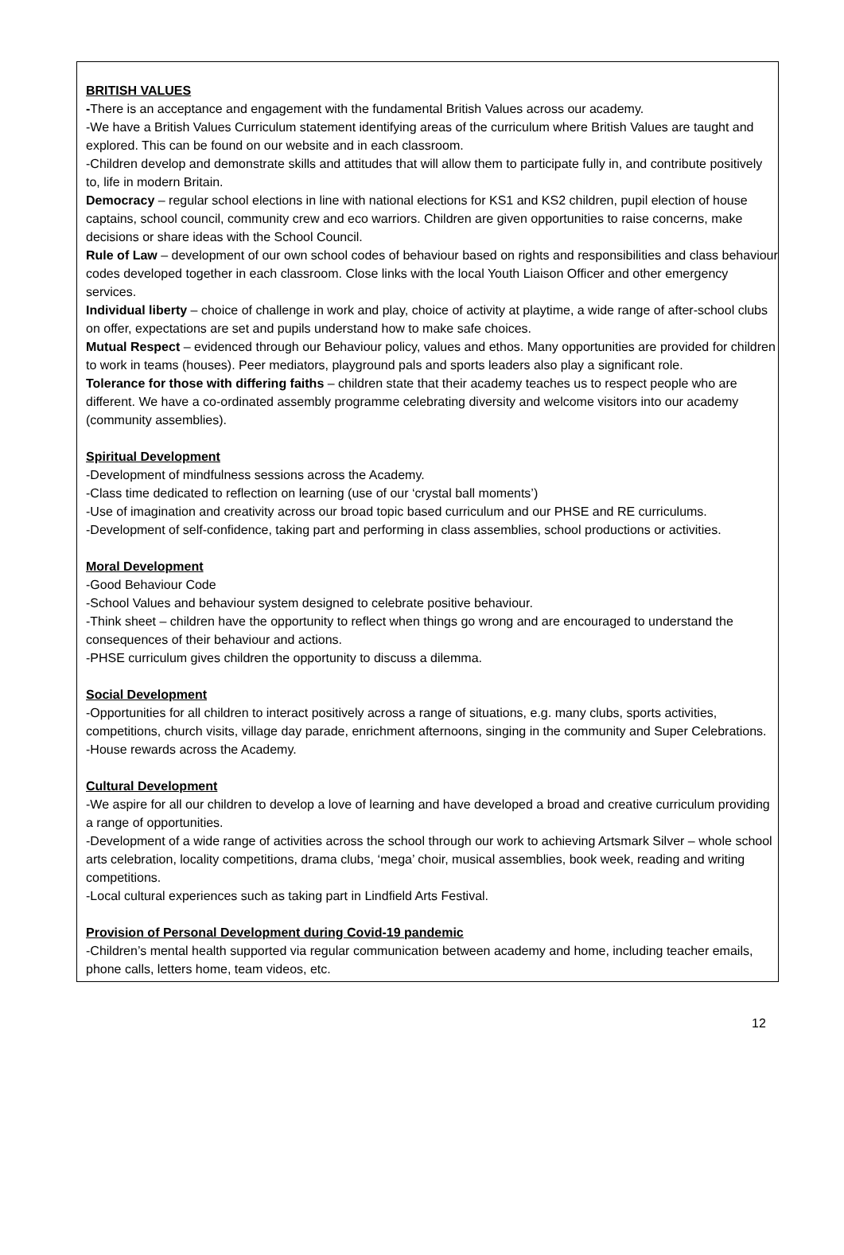BRITISH VALUES
-There is an acceptance and engagement with the fundamental British Values across our academy.
-We have a British Values Curriculum statement identifying areas of the curriculum where British Values are taught and explored. This can be found on our website and in each classroom.
-Children develop and demonstrate skills and attitudes that will allow them to participate fully in, and contribute positively to, life in modern Britain.
Democracy – regular school elections in line with national elections for KS1 and KS2 children, pupil election of house captains, school council, community crew and eco warriors. Children are given opportunities to raise concerns, make decisions or share ideas with the School Council.
Rule of Law – development of our own school codes of behaviour based on rights and responsibilities and class behaviour codes developed together in each classroom. Close links with the local Youth Liaison Officer and other emergency services.
Individual liberty – choice of challenge in work and play, choice of activity at playtime, a wide range of after-school clubs on offer, expectations are set and pupils understand how to make safe choices.
Mutual Respect – evidenced through our Behaviour policy, values and ethos. Many opportunities are provided for children to work in teams (houses). Peer mediators, playground pals and sports leaders also play a significant role.
Tolerance for those with differing faiths – children state that their academy teaches us to respect people who are different. We have a co-ordinated assembly programme celebrating diversity and welcome visitors into our academy (community assemblies).
Spiritual Development
-Development of mindfulness sessions across the Academy.
-Class time dedicated to reflection on learning (use of our ‘crystal ball moments’)
-Use of imagination and creativity across our broad topic based curriculum and our PHSE and RE curriculums.
-Development of self-confidence, taking part and performing in class assemblies, school productions or activities.
Moral Development
-Good Behaviour Code
-School Values and behaviour system designed to celebrate positive behaviour.
-Think sheet – children have the opportunity to reflect when things go wrong and are encouraged to understand the consequences of their behaviour and actions.
-PHSE curriculum gives children the opportunity to discuss a dilemma.
Social Development
-Opportunities for all children to interact positively across a range of situations, e.g. many clubs, sports activities, competitions, church visits, village day parade, enrichment afternoons, singing in the community and Super Celebrations.
-House rewards across the Academy.
Cultural Development
-We aspire for all our children to develop a love of learning and have developed a broad and creative curriculum providing a range of opportunities.
-Development of a wide range of activities across the school through our work to achieving Artsmark Silver – whole school arts celebration, locality competitions, drama clubs, ‘mega’ choir, musical assemblies, book week, reading and writing competitions.
-Local cultural experiences such as taking part in Lindfield Arts Festival.
Provision of Personal Development during Covid-19 pandemic
-Children’s mental health supported via regular communication between academy and home, including teacher emails, phone calls, letters home, team videos, etc.
12